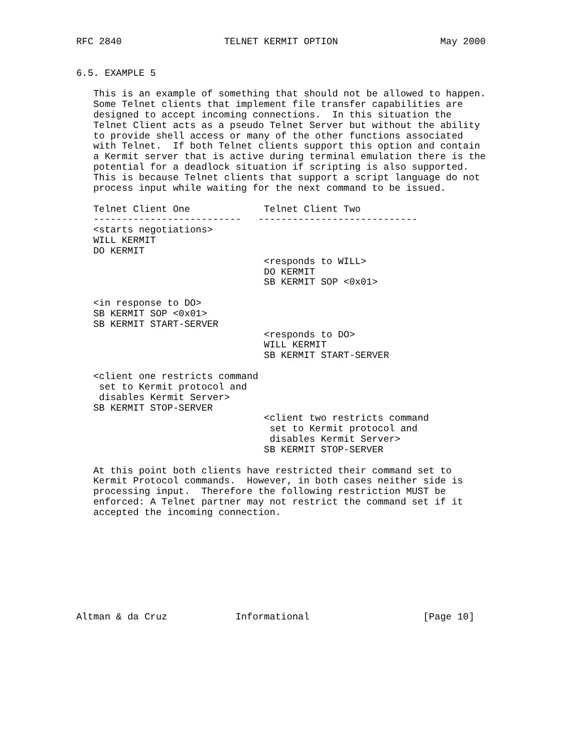RFC 2840                  TELNET KERMIT OPTION                  May 2000


6.5. EXAMPLE 5

   This is an example of something that should not be allowed to happen.
   Some Telnet clients that implement file transfer capabilities are
   designed to accept incoming connections.  In this situation the
   Telnet Client acts as a pseudo Telnet Server but without the ability
   to provide shell access or many of the other functions associated
   with Telnet.  If both Telnet clients support this option and contain
   a Kermit server that is active during terminal emulation there is the
   potential for a deadlock situation if scripting is also supported.
   This is because Telnet clients that support a script language do not
   process input while waiting for the next command to be issued.

   Telnet Client One             Telnet Client Two
   --------------------------   ----------------------------
   <starts negotiations>
   WILL KERMIT
   DO KERMIT
                                 <responds to WILL>
                                 DO KERMIT
                                 SB KERMIT SOP <0x01>

   <in response to DO>
   SB KERMIT SOP <0x01>
   SB KERMIT START-SERVER
                                 <responds to DO>
                                 WILL KERMIT
                                 SB KERMIT START-SERVER

   <client one restricts command
    set to Kermit protocol and
    disables Kermit Server>
   SB KERMIT STOP-SERVER
                                 <client two restricts command
                                  set to Kermit protocol and
                                  disables Kermit Server>
                                 SB KERMIT STOP-SERVER

   At this point both clients have restricted their command set to
   Kermit Protocol commands.  However, in both cases neither side is
   processing input.  Therefore the following restriction MUST be
   enforced: A Telnet partner may not restrict the command set if it
   accepted the incoming connection.









Altman & da Cruz            Informational                    [Page 10]